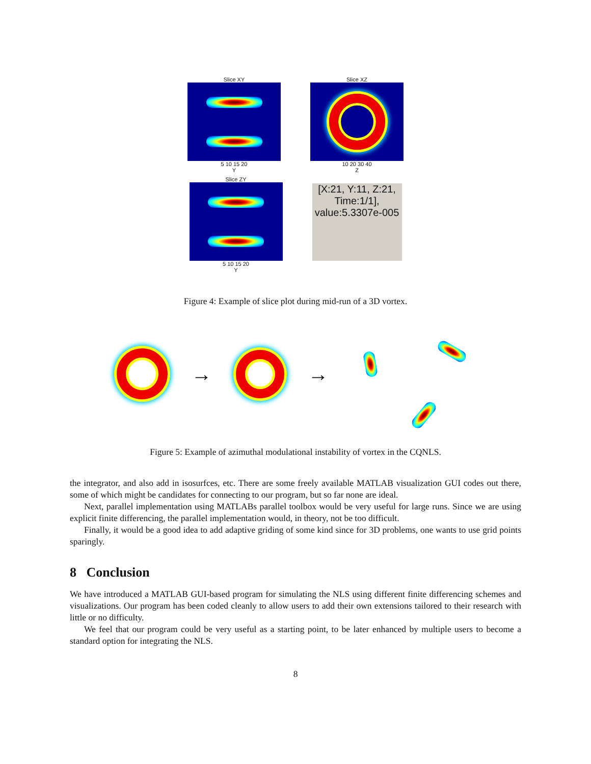Slice XY
5 10 15 20
Y
Slice XZ
10 20 30 40
Z
Slice ZY
5 10 15 20
Y
[X:21, Y:11, Z:21, Time:1/1], value:5.3307e-005
Figure 4: Example of slice plot during mid-run of a 3D vortex.
→ →
Figure 5: Example of azimuthal modulational instability of vortex in the CQNLS.
the integrator, and also add in isosurfces, etc. There are some freely available MATLAB visualization GUI codes out there, some of which might be candidates for connecting to our program, but so far none are ideal.
Next, parallel implementation using MATLABs parallel toolbox would be very useful for large runs. Since we are using explicit finite differencing, the parallel implementation would, in theory, not be too difficult.
Finally, it would be a good idea to add adaptive griding of some kind since for 3D problems, one wants to use grid points sparingly.
8 Conclusion
We have introduced a MATLAB GUI-based program for simulating the NLS using different finite differencing schemes and visualizations. Our program has been coded cleanly to allow users to add their own extensions tailored to their research with little or no difficulty.
We feel that our program could be very useful as a starting point, to be later enhanced by multiple users to become a standard option for integrating the NLS.
8